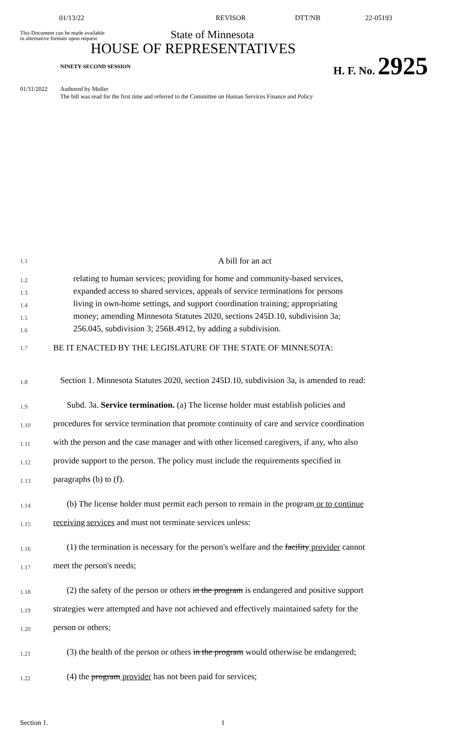01/13/22 REVISOR DTT/NB 22-05193
This Document can be made available
in alternative formats upon request
State of Minnesota
HOUSE OF REPRESENTATIVES
NINETY-SECOND SESSION H. F. No. 2925
01/31/2022 Authored by Moller
The bill was read for the first time and referred to the Committee on Human Services Finance and Policy
1.1
A bill for an act
1.2
relating to human services; providing for home and community-based services,
1.3
expanded access to shared services, appeals of service terminations for persons
1.4
living in own-home settings, and support coordination training; appropriating
1.5
money; amending Minnesota Statutes 2020, sections 245D.10, subdivision 3a;
1.6
256.045, subdivision 3; 256B.4912, by adding a subdivision.
1.7
BE IT ENACTED BY THE LEGISLATURE OF THE STATE OF MINNESOTA:
1.8
Section 1. Minnesota Statutes 2020, section 245D.10, subdivision 3a, is amended to read:
1.9
Subd. 3a. Service termination. (a) The license holder must establish policies and
1.10
procedures for service termination that promote continuity of care and service coordination
1.11
with the person and the case manager and with other licensed caregivers, if any, who also
1.12
provide support to the person. The policy must include the requirements specified in
1.13
paragraphs (b) to (f).
1.14
(b) The license holder must permit each person to remain in the program or to continue
1.15
receiving services and must not terminate services unless:
1.16
(1) the termination is necessary for the person's welfare and the facility provider cannot
1.17
meet the person's needs;
1.18
(2) the safety of the person or others in the program is endangered and positive support
1.19
strategies were attempted and have not achieved and effectively maintained safety for the
1.20
person or others;
1.21
(3) the health of the person or others in the program would otherwise be endangered;
1.22
(4) the program provider has not been paid for services;
Section 1. 1